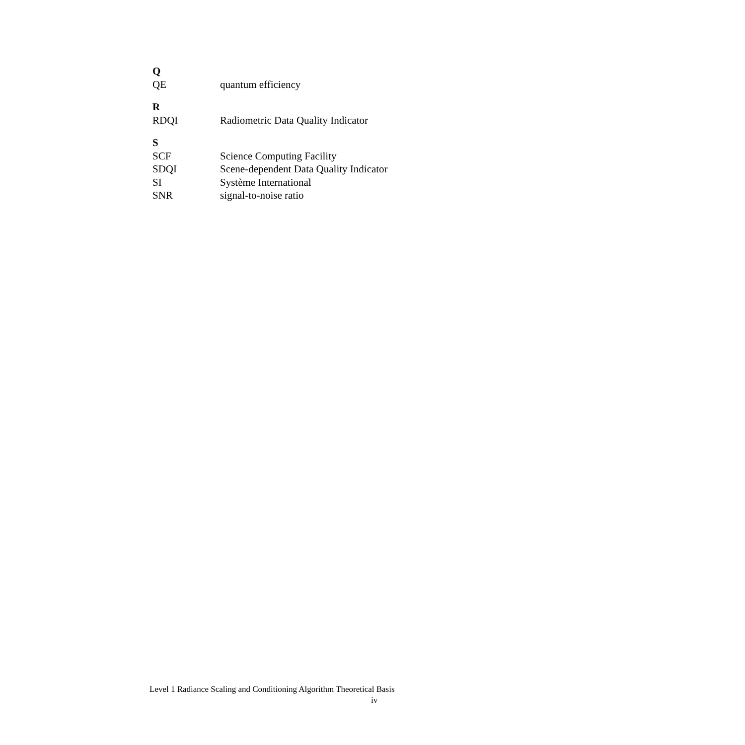Q
QE quantum efficiency
R
RDQI Radiometric Data Quality Indicator
S
SCF Science Computing Facility
SDQI Scene-dependent Data Quality Indicator
SI Système International
SNR signal-to-noise ratio
Level 1 Radiance Scaling and Conditioning Algorithm Theoretical Basis
iv